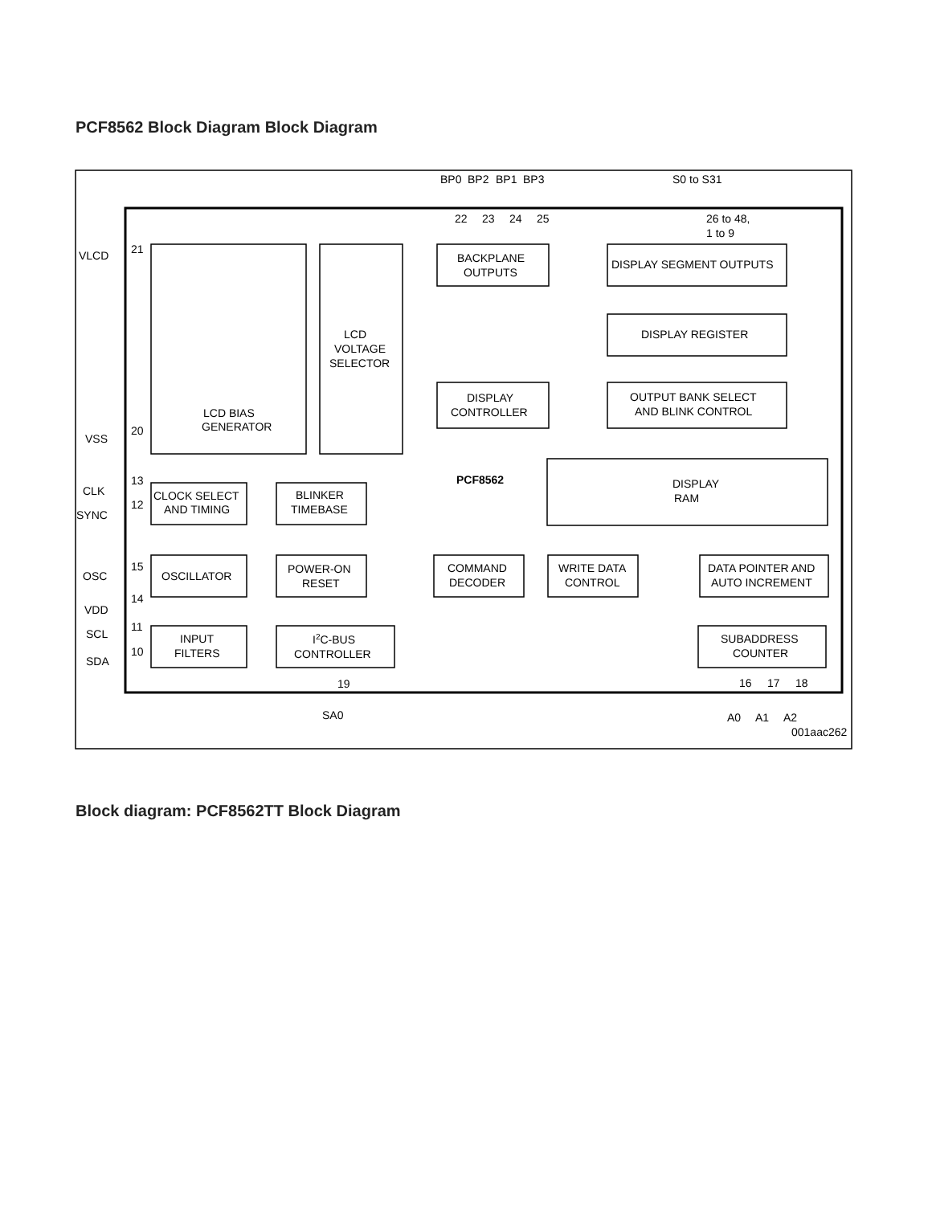PCF8562 Block Diagram Block Diagram
BP0
BP2
BP1
BP3
S0 to S31
22
23
24
25
26 to 48,
1 to 9
VLCD
21
VSS
20
BACKPLANE
OUTPUTS
DISPLAY SEGMENT OUTPUTS
DISPLAY REGISTER
LCD
VOLTAGE
SELECTOR
LCD BIAS
GENERATOR
DISPLAY
CONTROLLER
OUTPUT BANK SELECT
AND BLINK CONTROL
PCF8562
DISPLAY
RAM
CLK
13
SYNC
12
CLOCK SELECT
AND TIMING
BLINKER
TIMEBASE
OSC
15
OSCILLATOR
POWER-ON
RESET
COMMAND
DECODER
WRITE DATA
CONTROL
DATA POINTER AND
AUTO INCREMENT
VDD
14
SCL
11
SDA
10
INPUT
FILTERS
I2C-BUS
CONTROLLER
SUBADDRESS
COUNTER
19
SA0
16
17
18
A0
A1
A2
001aac262
Block diagram: PCF8562TT Block Diagram